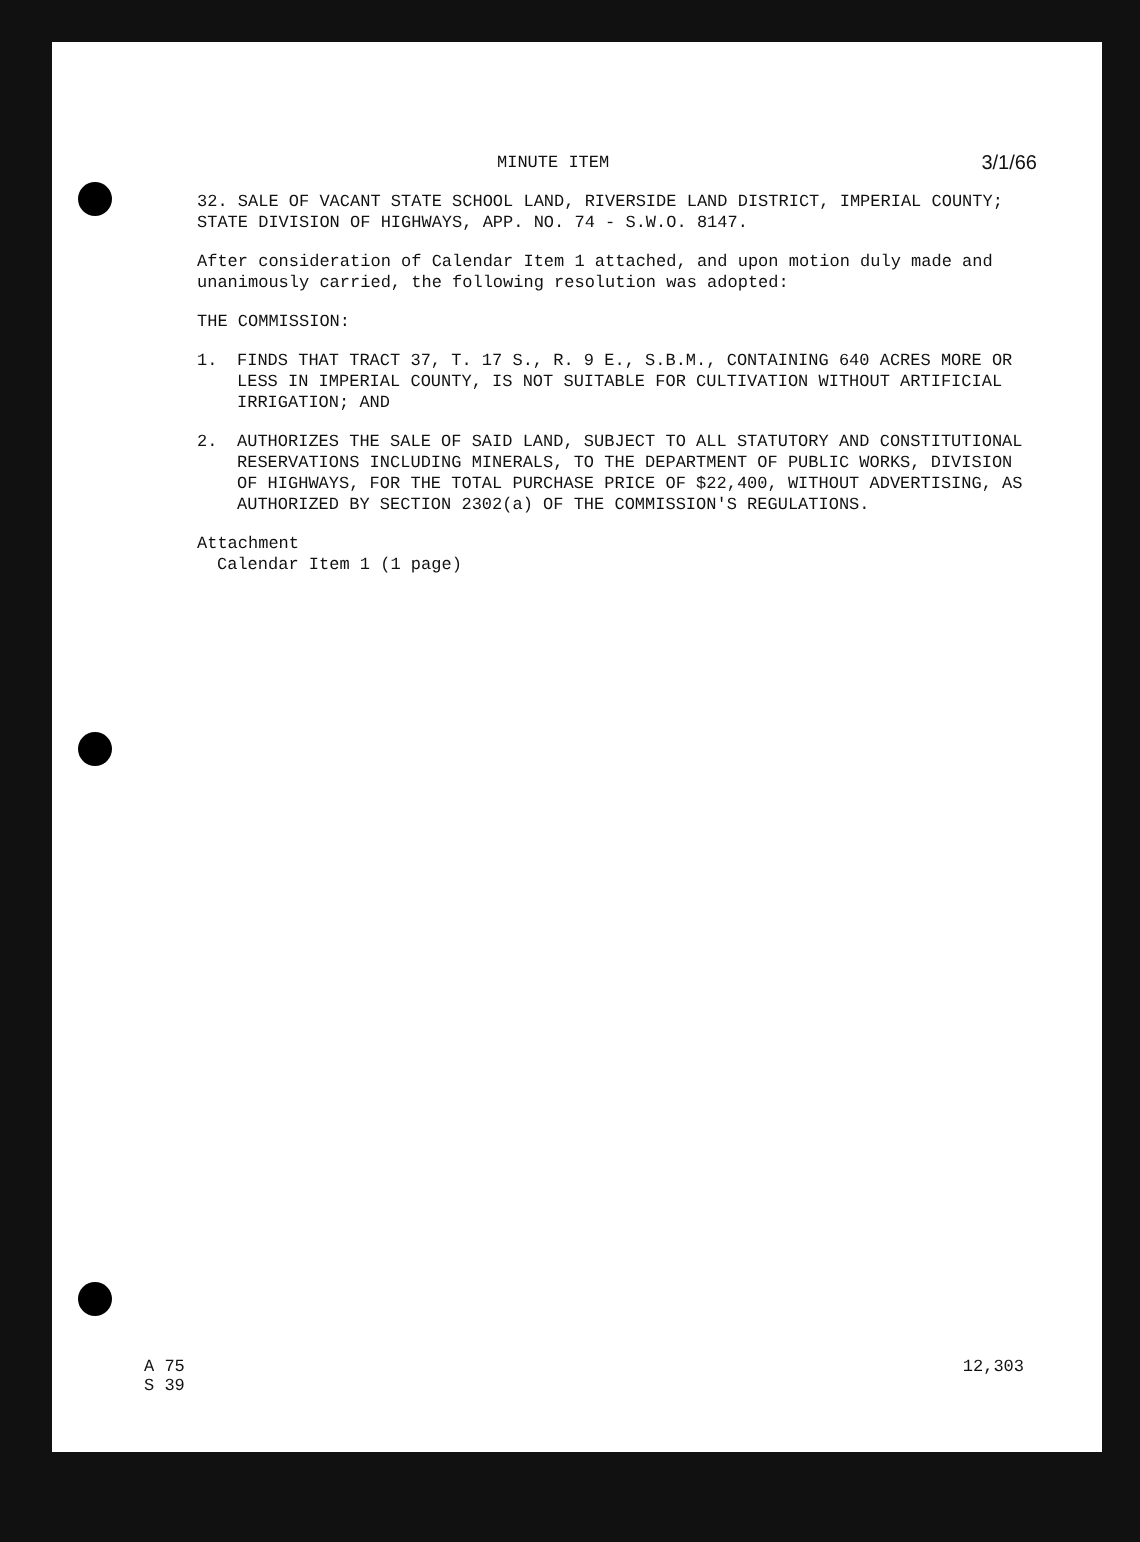MINUTE ITEM 3/1/66
32. SALE OF VACANT STATE SCHOOL LAND, RIVERSIDE LAND DISTRICT, IMPERIAL COUNTY; STATE DIVISION OF HIGHWAYS, APP. NO. 74 - S.W.O. 8147.
After consideration of Calendar Item 1 attached, and upon motion duly made and unanimously carried, the following resolution was adopted:
THE COMMISSION:
1. FINDS THAT TRACT 37, T. 17 S., R. 9 E., S.B.M., CONTAINING 640 ACRES MORE OR LESS IN IMPERIAL COUNTY, IS NOT SUITABLE FOR CULTIVATION WITHOUT ARTIFICIAL IRRIGATION; AND
2. AUTHORIZES THE SALE OF SAID LAND, SUBJECT TO ALL STATUTORY AND CONSTITUTIONAL RESERVATIONS INCLUDING MINERALS, TO THE DEPARTMENT OF PUBLIC WORKS, DIVISION OF HIGHWAYS, FOR THE TOTAL PURCHASE PRICE OF $22,400, WITHOUT ADVERTISING, AS AUTHORIZED BY SECTION 2302(a) OF THE COMMISSION'S REGULATIONS.
Attachment
Calendar Item 1 (1 page)
A 75
S 39
12,303